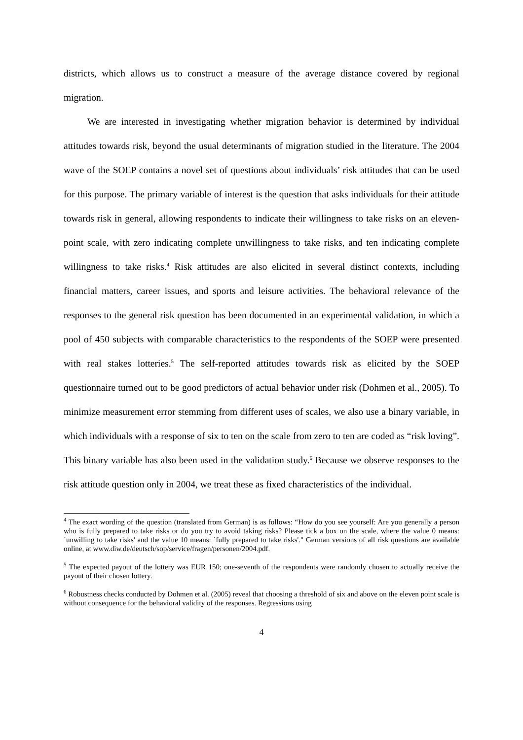districts, which allows us to construct a measure of the average distance covered by regional migration.
We are interested in investigating whether migration behavior is determined by individual attitudes towards risk, beyond the usual determinants of migration studied in the literature. The 2004 wave of the SOEP contains a novel set of questions about individuals’ risk attitudes that can be used for this purpose. The primary variable of interest is the question that asks individuals for their attitude towards risk in general, allowing respondents to indicate their willingness to take risks on an eleven-point scale, with zero indicating complete unwillingness to take risks, and ten indicating complete willingness to take risks.<sup>4</sup> Risk attitudes are also elicited in several distinct contexts, including financial matters, career issues, and sports and leisure activities. The behavioral relevance of the responses to the general risk question has been documented in an experimental validation, in which a pool of 450 subjects with comparable characteristics to the respondents of the SOEP were presented with real stakes lotteries.<sup>5</sup> The self-reported attitudes towards risk as elicited by the SOEP questionnaire turned out to be good predictors of actual behavior under risk (Dohmen et al., 2005). To minimize measurement error stemming from different uses of scales, we also use a binary variable, in which individuals with a response of six to ten on the scale from zero to ten are coded as “risk loving”. This binary variable has also been used in the validation study.<sup>6</sup> Because we observe responses to the risk attitude question only in 2004, we treat these as fixed characteristics of the individual.
<sup>4</sup> The exact wording of the question (translated from German) is as follows: “How do you see yourself: Are you generally a person who is fully prepared to take risks or do you try to avoid taking risks? Please tick a box on the scale, where the value 0 means: `unwilling to take risks' and the value 10 means: `fully prepared to take risks'." German versions of all risk questions are available online, at www.diw.de/deutsch/sop/service/fragen/personen/2004.pdf.
<sup>5</sup> The expected payout of the lottery was EUR 150; one-seventh of the respondents were randomly chosen to actually receive the payout of their chosen lottery.
<sup>6</sup> Robustness checks conducted by Dohmen et al. (2005) reveal that choosing a threshold of six and above on the eleven point scale is without consequence for the behavioral validity of the responses. Regressions using
4